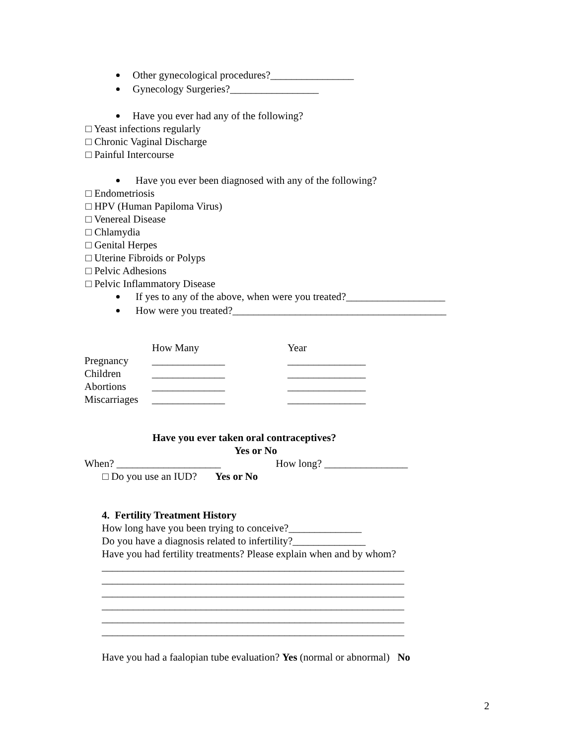Other gynecological procedures?________________
Gynecology Surgeries?_________________
Have you ever had any of the following?
□ Yeast infections regularly
□ Chronic Vaginal Discharge
□ Painful Intercourse
Have you ever been diagnosed with any of the following?
□ Endometriosis
□ HPV (Human Papiloma Virus)
□ Venereal Disease
□ Chlamydia
□ Genital Herpes
□ Uterine Fibroids or Polyps
□ Pelvic Adhesions
□ Pelvic Inflammatory Disease
If yes to any of the above, when were you treated?___________________
How were you treated?_________________________________________
| | How Many | Year |
| Pregnancy | ______________ | _______________ |
| Children | ______________ | _______________ |
| Abortions | ______________ | _______________ |
| Miscarriages | ______________ | _______________ |
Have you ever taken oral contraceptives?
Yes or No
When? ____________________ How long? ________________
□ Do you use an IUD? Yes or No
4. Fertility Treatment History
How long have you been trying to conceive?______________
Do you have a diagnosis related to infertility?______________
Have you had fertility treatments? Please explain when and by whom?
__________________________________________________________
__________________________________________________________
__________________________________________________________
__________________________________________________________
__________________________________________________________
__________________________________________________________
Have you had a faalopian tube evaluation? Yes (normal or abnormal) No
2